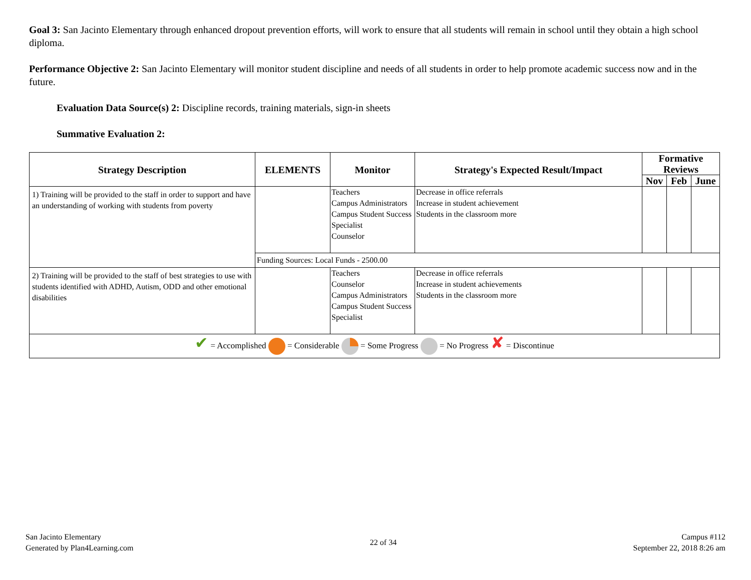Goal 3: San Jacinto Elementary through enhanced dropout prevention efforts, will work to ensure that all students will remain in school until they obtain a high school diploma.
Performance Objective 2: San Jacinto Elementary will monitor student discipline and needs of all students in order to help promote academic success now and in the future.
Evaluation Data Source(s) 2: Discipline records, training materials, sign-in sheets
Summative Evaluation 2:
| Strategy Description | ELEMENTS | Monitor | Strategy's Expected Result/Impact | Formative Reviews | | |
| --- | --- | --- | --- | --- | --- | --- |
| | | | | Nov | Feb | June |
| 1) Training will be provided to the staff in order to support and have an understanding of working with students from poverty | | Teachers Campus Administrators Campus Student Success Specialist Counselor | Decrease in office referrals Increase in student achievement Students in the classroom more | | | |
| | Funding Sources: Local Funds - 2500.00 | | | | | |
| 2) Training will be provided to the staff of best strategies to use with students identified with ADHD, Autism, ODD and other emotional disabilities | | Teachers Counselor Campus Administrators Campus Student Success Specialist | Decrease in office referrals Increase in student achievements Students in the classroom more | | | |
| ✔ = Accomplished = Considerable = Some Progress = No Progress ✘ = Discontinue | | | | | | |
San Jacinto Elementary
Generated by Plan4Learning.com
22 of 34
Campus #112
September 22, 2018 8:26 am